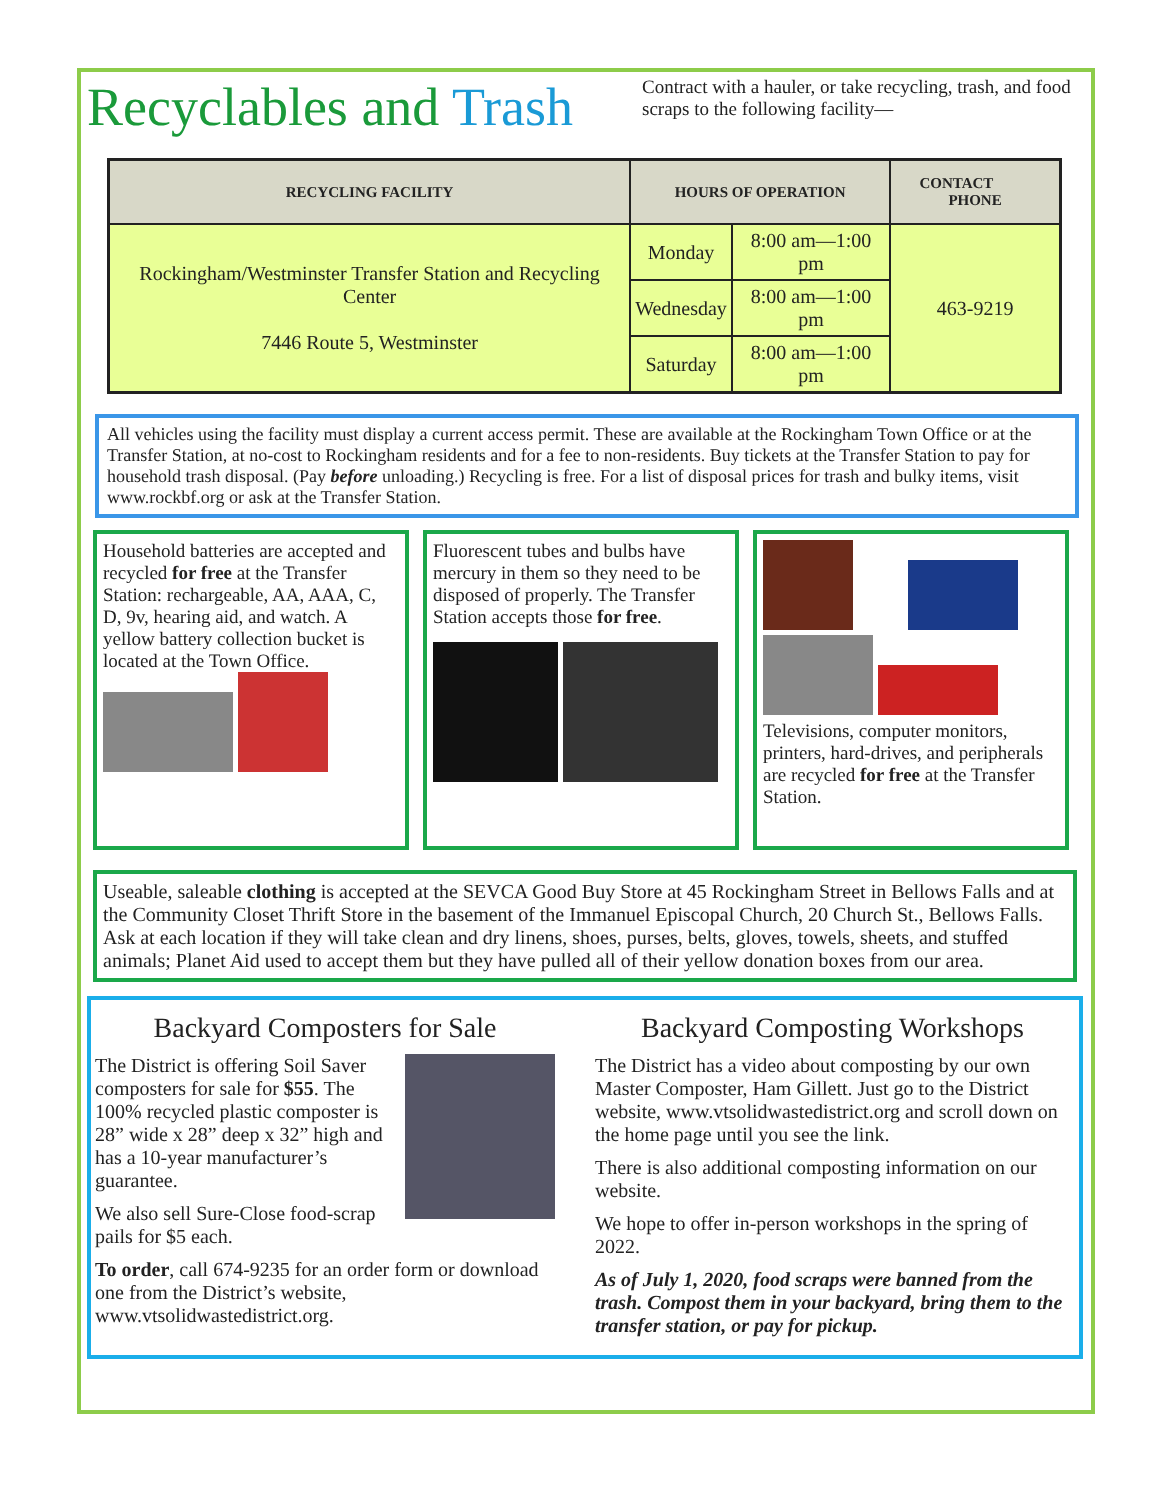Recyclables and Trash
Contract with a hauler, or take recycling, trash, and food scraps to the following facility—
| RECYCLING FACILITY | HOURS OF OPERATION | | CONTACT PHONE |
| --- | --- | --- | --- |
| Rockingham/Westminster Transfer Station and Recycling Center 7446 Route 5, Westminster | Monday | 8:00 am—1:00 pm | 463-9219 |
| | Wednesday | 8:00 am—1:00 pm | |
| | Saturday | 8:00 am—1:00 pm | |
All vehicles using the facility must display a current access permit. These are available at the Rockingham Town Office or at the Transfer Station, at no-cost to Rockingham residents and for a fee to non-residents. Buy tickets at the Transfer Station to pay for household trash disposal. (Pay before unloading.) Recycling is free. For a list of disposal prices for trash and bulky items, visit www.rockbf.org or ask at the Transfer Station.
Household batteries are accepted and recycled for free at the Transfer Station: rechargeable, AA, AAA, C, D, 9v, hearing aid, and watch. A yellow battery collection bucket is located at the Town Office.
Fluorescent tubes and bulbs have mercury in them so they need to be disposed of properly. The Transfer Station accepts those for free.
Televisions, computer monitors, printers, hard-drives, and peripherals are recycled for free at the Transfer Station.
Useable, saleable clothing is accepted at the SEVCA Good Buy Store at 45 Rockingham Street in Bellows Falls and at the Community Closet Thrift Store in the basement of the Immanuel Episcopal Church, 20 Church St., Bellows Falls. Ask at each location if they will take clean and dry linens, shoes, purses, belts, gloves, towels, sheets, and stuffed animals; Planet Aid used to accept them but they have pulled all of their yellow donation boxes from our area.
Backyard Composters for Sale
The District is offering Soil Saver composters for sale for $55. The 100% recycled plastic composter is 28” wide x 28” deep x 32” high and has a 10-year manufacturer’s guarantee.
We also sell Sure-Close food-scrap pails for $5 each.
To order, call 674-9235 for an order form or download one from the District’s website, www.vtsolidwastedistrict.org.
Backyard Composting Workshops
The District has a video about composting by our own Master Composter, Ham Gillett. Just go to the District website, www.vtsolidwastedistrict.org and scroll down on the home page until you see the link.
There is also additional composting information on our website.
We hope to offer in-person workshops in the spring of 2022.
As of July 1, 2020, food scraps were banned from the trash. Compost them in your backyard, bring them to the transfer station, or pay for pickup.